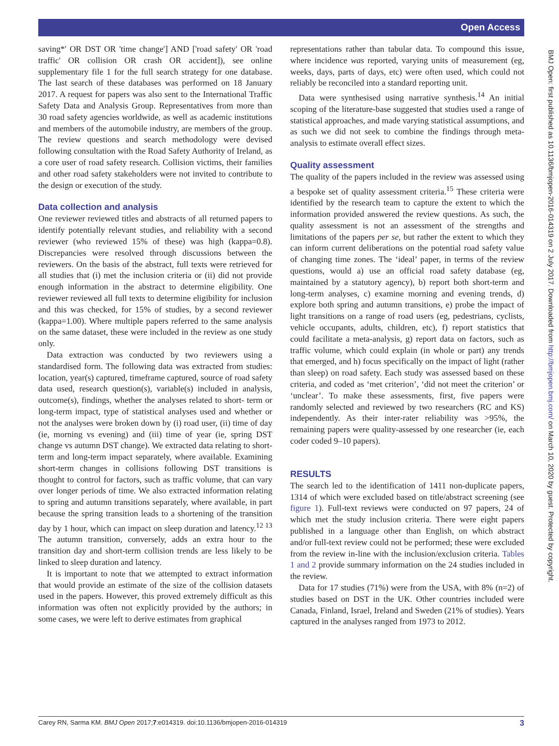Open Access
BMJ Open: first published as 10.1136/bmjopen-2016-014319 on 2 July 2017. Downloaded from http://bmjopen.bmj.com/ on March 10, 2020 by guest. Protected by copyright.
saving*' OR DST OR 'time change'] AND ['road safety' OR 'road traffic' OR collision OR crash OR accident]), see online supplementary file 1 for the full search strategy for one database. The last search of these databases was performed on 18 January 2017. A request for papers was also sent to the International Traffic Safety Data and Analysis Group. Representatives from more than 30 road safety agencies worldwide, as well as academic institutions and members of the automobile industry, are members of the group. The review questions and search methodology were devised following consultation with the Road Safety Authority of Ireland, as a core user of road safety research. Collision victims, their families and other road safety stakeholders were not invited to contribute to the design or execution of the study.
Data collection and analysis
One reviewer reviewed titles and abstracts of all returned papers to identify potentially relevant studies, and reliability with a second reviewer (who reviewed 15% of these) was high (kappa=0.8). Discrepancies were resolved through discussions between the reviewers. On the basis of the abstract, full texts were retrieved for all studies that (i) met the inclusion criteria or (ii) did not provide enough information in the abstract to determine eligibility. One reviewer reviewed all full texts to determine eligibility for inclusion and this was checked, for 15% of studies, by a second reviewer (kappa=1.00). Where multiple papers referred to the same analysis on the same dataset, these were included in the review as one study only.
Data extraction was conducted by two reviewers using a standardised form. The following data was extracted from studies: location, year(s) captured, timeframe captured, source of road safety data used, research question(s), variable(s) included in analysis, outcome(s), findings, whether the analyses related to short- term or long-term impact, type of statistical analyses used and whether or not the analyses were broken down by (i) road user, (ii) time of day (ie, morning vs evening) and (iii) time of year (ie, spring DST change vs autumn DST change). We extracted data relating to short-term and long-term impact separately, where available. Examining short-term changes in collisions following DST transitions is thought to control for factors, such as traffic volume, that can vary over longer periods of time. We also extracted information relating to spring and autumn transitions separately, where available, in part because the spring transition leads to a shortening of the transition day by 1 hour, which can impact on sleep duration and latency.<sup>12 13</sup> The autumn transition, conversely, adds an extra hour to the transition day and short-term collision trends are less likely to be linked to sleep duration and latency.
It is important to note that we attempted to extract information that would provide an estimate of the size of the collision datasets used in the papers. However, this proved extremely difficult as this information was often not explicitly provided by the authors; in some cases, we were left to derive estimates from graphical
representations rather than tabular data. To compound this issue, where incidence was reported, varying units of measurement (eg, weeks, days, parts of days, etc) were often used, which could not reliably be reconciled into a standard reporting unit.
Data were synthesised using narrative synthesis.<sup>14</sup> An initial scoping of the literature-base suggested that studies used a range of statistical approaches, and made varying statistical assumptions, and as such we did not seek to combine the findings through meta-analysis to estimate overall effect sizes.
Quality assessment
The quality of the papers included in the review was assessed using a bespoke set of quality assessment criteria.<sup>15</sup> These criteria were identified by the research team to capture the extent to which the information provided answered the review questions. As such, the quality assessment is not an assessment of the strengths and limitations of the papers per se, but rather the extent to which they can inform current deliberations on the potential road safety value of changing time zones. The ‘ideal’ paper, in terms of the review questions, would a) use an official road safety database (eg, maintained by a statutory agency), b) report both short-term and long-term analyses, c) examine morning and evening trends, d) explore both spring and autumn transitions, e) probe the impact of light transitions on a range of road users (eg, pedestrians, cyclists, vehicle occupants, adults, children, etc), f) report statistics that could facilitate a meta-analysis, g) report data on factors, such as traffic volume, which could explain (in whole or part) any trends that emerged, and h) focus specifically on the impact of light (rather than sleep) on road safety. Each study was assessed based on these criteria, and coded as ‘met criterion’, ‘did not meet the criterion’ or ‘unclear’. To make these assessments, first, five papers were randomly selected and reviewed by two researchers (RC and KS) independently. As their inter-rater reliability was >95%, the remaining papers were quality-assessed by one researcher (ie, each coder coded 9–10 papers).
RESULTS
The search led to the identification of 1411 non-duplicate papers, 1314 of which were excluded based on title/abstract screening (see figure 1). Full-text reviews were conducted on 97 papers, 24 of which met the study inclusion criteria. There were eight papers published in a language other than English, on which abstract and/or full-text review could not be performed; these were excluded from the review in-line with the inclusion/exclusion criteria. Tables 1 and 2 provide summary information on the 24 studies included in the review.
Data for 17 studies (71%) were from the USA, with 8% (n=2) of studies based on DST in the UK. Other countries included were Canada, Finland, Israel, Ireland and Sweden (21% of studies). Years captured in the analyses ranged from 1973 to 2012.
Carey RN, Sarma KM. BMJ Open 2017;7:e014319. doi:10.1136/bmjopen-2016-014319 3